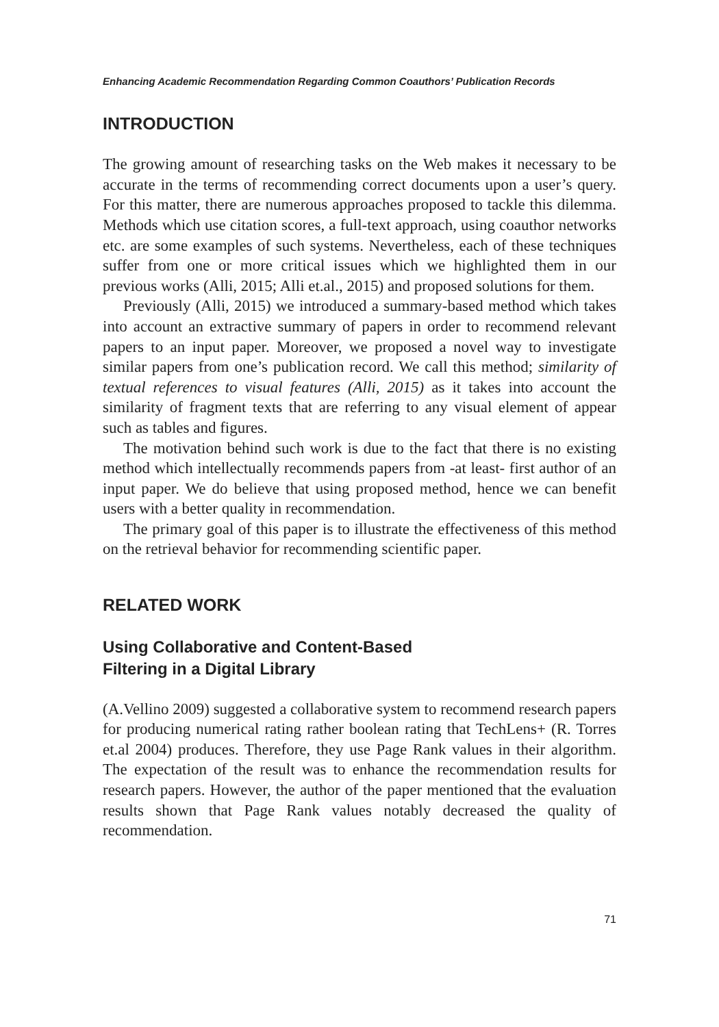Enhancing Academic Recommendation Regarding Common Coauthors’ Publication Records
INTRODUCTION
The growing amount of researching tasks on the Web makes it necessary to be accurate in the terms of recommending correct documents upon a user’s query. For this matter, there are numerous approaches proposed to tackle this dilemma. Methods which use citation scores, a full-text approach, using coauthor networks etc. are some examples of such systems. Nevertheless, each of these techniques suffer from one or more critical issues which we highlighted them in our previous works (Alli, 2015; Alli et.al., 2015) and proposed solutions for them.
Previously (Alli, 2015) we introduced a summary-based method which takes into account an extractive summary of papers in order to recommend relevant papers to an input paper. Moreover, we proposed a novel way to investigate similar papers from one’s publication record. We call this method; similarity of textual references to visual features (Alli, 2015) as it takes into account the similarity of fragment texts that are referring to any visual element of appear such as tables and figures.
The motivation behind such work is due to the fact that there is no existing method which intellectually recommends papers from -at least- first author of an input paper. We do believe that using proposed method, hence we can benefit users with a better quality in recommendation.
The primary goal of this paper is to illustrate the effectiveness of this method on the retrieval behavior for recommending scientific paper.
RELATED WORK
Using Collaborative and Content-Based
Filtering in a Digital Library
(A.Vellino 2009) suggested a collaborative system to recommend research papers for producing numerical rating rather boolean rating that TechLens+ (R. Torres et.al 2004) produces. Therefore, they use Page Rank values in their algorithm. The expectation of the result was to enhance the recommendation results for research papers. However, the author of the paper mentioned that the evaluation results shown that Page Rank values notably decreased the quality of recommendation.
71